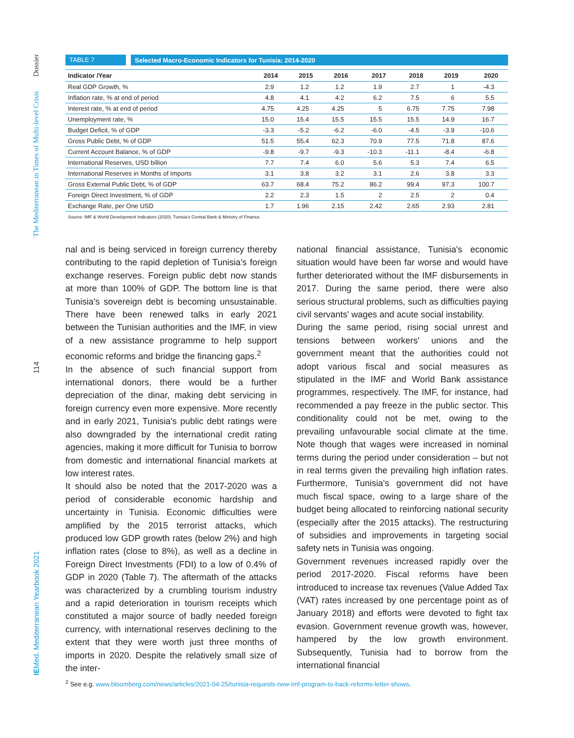Dossier
The Mediterranean in Times of Multi-level Crisis
114
IEMed. Mediterranean Yearbook 2021
TABLE 7
Selected Macro-Economic Indicators for Tunisia: 2014-2020
| Indicator /Year | 2014 | 2015 | 2016 | 2017 | 2018 | 2019 | 2020 |
| --- | --- | --- | --- | --- | --- | --- | --- |
| Real GDP Growth, % | 2.9 | 1.2 | 1.2 | 1.9 | 2.7 | 1 | -4.3 |
| Inflation rate, % at end of period | 4.8 | 4.1 | 4.2 | 6.2 | 7.5 | 6 | 5.5 |
| Interest rate, % at end of period | 4.75 | 4.25 | 4.25 | 5 | 6.75 | 7.75 | 7.98 |
| Unemployment rate, % | 15.0 | 15.4 | 15.5 | 15.5 | 15.5 | 14.9 | 16.7 |
| Budget Deficit, % of GDP | -3.3 | -5.2 | -6.2 | -6.0 | -4.5 | -3.9 | -10.6 |
| Gross Public Debt, % of GDP | 51.5 | 55.4 | 62.3 | 70.9 | 77.5 | 71.8 | 87.6 |
| Current Account Balance, % of GDP | -9.8 | -9.7 | -9.3 | -10.3 | -11.1 | -8.4 | -6.8 |
| International Reserves, USD billion | 7.7 | 7.4 | 6.0 | 5.6 | 5.3 | 7.4 | 6.5 |
| International Reserves in Months of Imports | 3.1 | 3.8 | 3.2 | 3.1 | 2.6 | 3.8 | 3.3 |
| Gross External Public Debt, % of GDP | 63.7 | 68.4 | 75.2 | 86.2 | 99.4 | 97.3 | 100.7 |
| Foreign Direct Investment, % of GDP | 2.2 | 2.3 | 1.5 | 2 | 2.5 | 2 | 0.4 |
| Exchange Rate, per One USD | 1.7 | 1.96 | 2.15 | 2.42 | 2.65 | 2.93 | 2.81 |
Source: IMF & World Development Indicators (2020). Tunisia's Central Bank & Ministry of Finance.
nal and is being serviced in foreign currency thereby contributing to the rapid depletion of Tunisia's foreign exchange reserves. Foreign public debt now stands at more than 100% of GDP. The bottom line is that Tunisia's sovereign debt is becoming unsustainable. There have been renewed talks in early 2021 between the Tunisian authorities and the IMF, in view of a new assistance programme to help support economic reforms and bridge the financing gaps.<sup>2</sup>
In the absence of such financial support from international donors, there would be a further depreciation of the dinar, making debt servicing in foreign currency even more expensive. More recently and in early 2021, Tunisia's public debt ratings were also downgraded by the international credit rating agencies, making it more difficult for Tunisia to borrow from domestic and international financial markets at low interest rates.
It should also be noted that the 2017-2020 was a period of considerable economic hardship and uncertainty in Tunisia. Economic difficulties were amplified by the 2015 terrorist attacks, which produced low GDP growth rates (below 2%) and high inflation rates (close to 8%), as well as a decline in Foreign Direct Investments (FDI) to a low of 0.4% of GDP in 2020 (Table 7). The aftermath of the attacks was characterized by a crumbling tourism industry and a rapid deterioration in tourism receipts which constituted a major source of badly needed foreign currency, with international reserves declining to the extent that they were worth just three months of imports in 2020. Despite the relatively small size of the inter-
national financial assistance, Tunisia's economic situation would have been far worse and would have further deteriorated without the IMF disbursements in 2017. During the same period, there were also serious structural problems, such as difficulties paying civil servants' wages and acute social instability.
During the same period, rising social unrest and tensions between workers' unions and the government meant that the authorities could not adopt various fiscal and social measures as stipulated in the IMF and World Bank assistance programmes, respectively. The IMF, for instance, had recommended a pay freeze in the public sector. This conditionality could not be met, owing to the prevailing unfavourable social climate at the time. Note though that wages were increased in nominal terms during the period under consideration – but not in real terms given the prevailing high inflation rates. Furthermore, Tunisia's government did not have much fiscal space, owing to a large share of the budget being allocated to reinforcing national security (especially after the 2015 attacks). The restructuring of subsidies and improvements in targeting social safety nets in Tunisia was ongoing.
Government revenues increased rapidly over the period 2017-2020. Fiscal reforms have been introduced to increase tax revenues (Value Added Tax (VAT) rates increased by one percentage point as of January 2018) and efforts were devoted to fight tax evasion. Government revenue growth was, however, hampered by the low growth environment. Subsequently, Tunisia had to borrow from the international financial
<sup>2</sup> See e.g. www.bloomberg.com/news/articles/2021-04-25/tunisia-requests-new-imf-program-to-back-reforms-letter-shows.